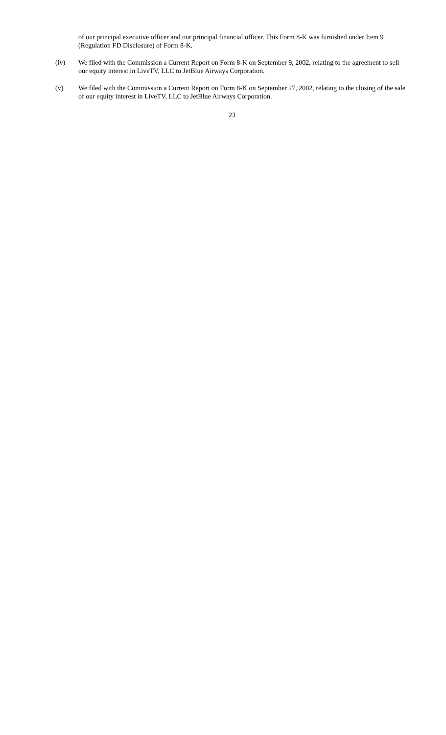of our principal executive officer and our principal financial officer. This Form 8-K was furnished under Item 9 (Regulation FD Disclosure) of Form 8-K.
(iv) We filed with the Commission a Current Report on Form 8-K on September 9, 2002, relating to the agreement to sell our equity interest in LiveTV, LLC to JetBlue Airways Corporation.
(v) We filed with the Commission a Current Report on Form 8-K on September 27, 2002, relating to the closing of the sale of our equity interest in LiveTV, LLC to JetBlue Airways Corporation.
23